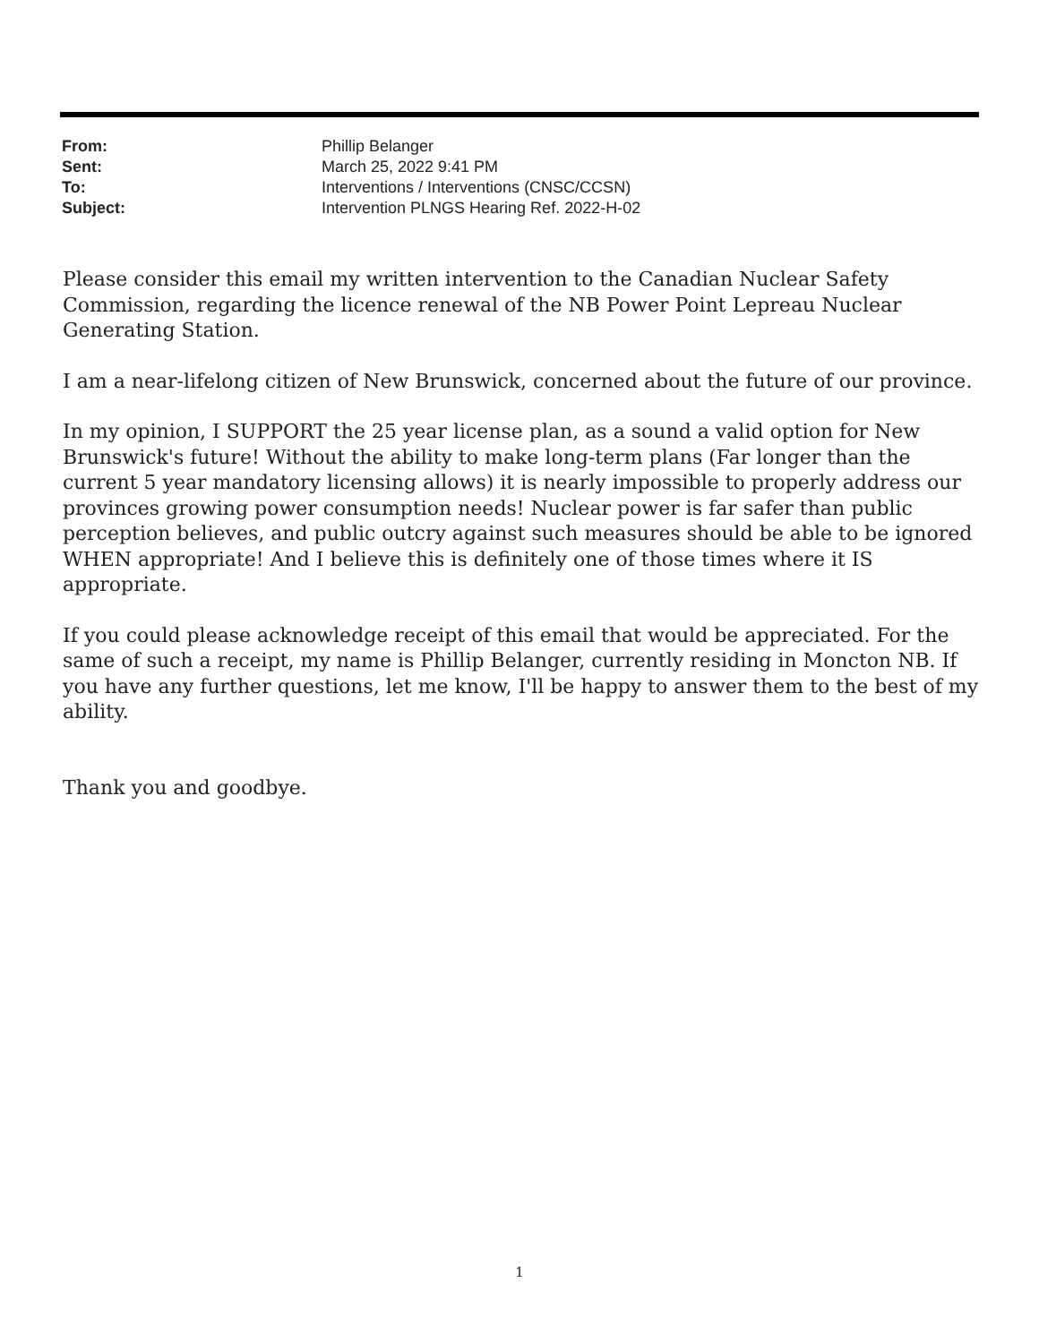| From: | Phillip Belanger |
| Sent: | March 25, 2022 9:41 PM |
| To: | Interventions / Interventions (CNSC/CCSN) |
| Subject: | Intervention PLNGS Hearing Ref. 2022-H-02 |
Please consider this email my written intervention to the Canadian Nuclear Safety Commission, regarding the licence renewal of the NB Power Point Lepreau Nuclear Generating Station.
I am a near-lifelong citizen of New Brunswick, concerned about the future of our province.
In my opinion, I SUPPORT the 25 year license plan, as a sound a valid option for New Brunswick's future! Without the ability to make long-term plans (Far longer than the current 5 year mandatory licensing allows) it is nearly impossible to properly address our provinces growing power consumption needs! Nuclear power is far safer than public perception believes, and public outcry against such measures should be able to be ignored WHEN appropriate! And I believe this is definitely one of those times where it IS appropriate.
If you could please acknowledge receipt of this email that would be appreciated. For the same of such a receipt, my name is Phillip Belanger, currently residing in Moncton NB. If you have any further questions, let me know, I'll be happy to answer them to the best of my ability.
Thank you and goodbye.
1